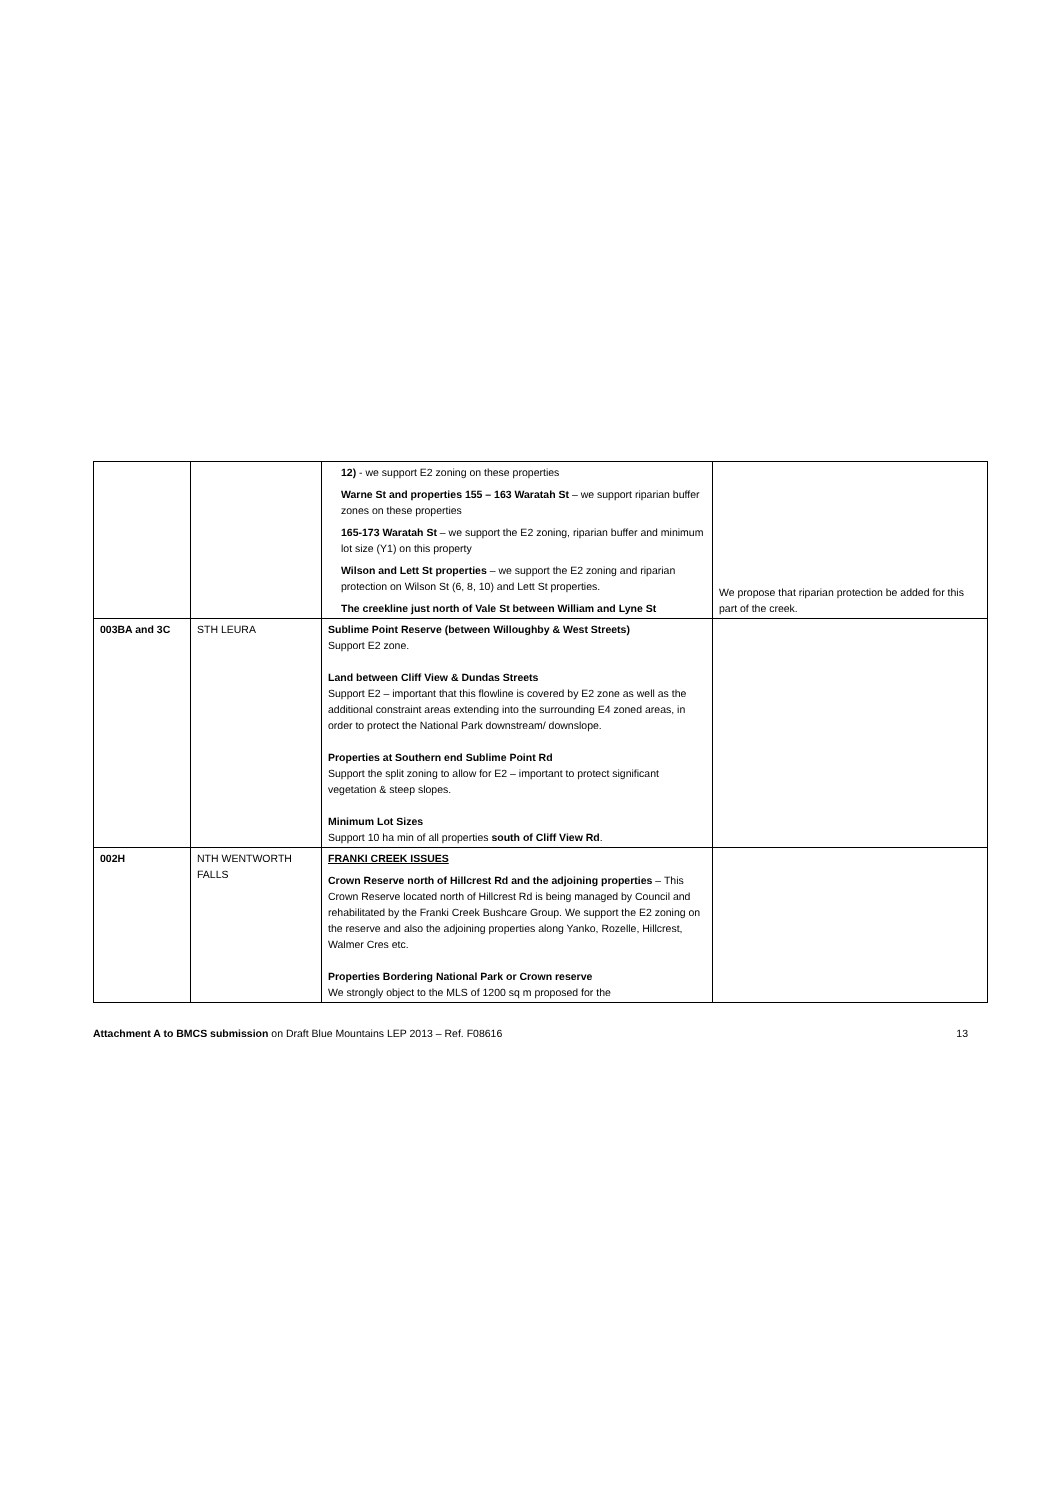| | | 12) - we support E2 zoning on these properties Warne St and properties 155 – 163 Waratah St – we support riparian buffer zones on these properties 165-173 Waratah St – we support the E2 zoning, riparian buffer and minimum lot size (Y1) on this property Wilson and Lett St properties – we support the E2 zoning and riparian protection on Wilson St (6, 8, 10) and Lett St properties. The creekline just north of Vale St between William and Lyne St | We propose that riparian protection be added for this part of the creek. |
| 003BA and 3C | STH LEURA | Sublime Point Reserve (between Willoughby & West Streets) Support E2 zone. Land between Cliff View & Dundas Streets Support E2 – important that this flowline is covered by E2 zone as well as the additional constraint areas extending into the surrounding E4 zoned areas, in order to protect the National Park downstream/ downslope. Properties at Southern end Sublime Point Rd Support the split zoning to allow for E2 – important to protect significant vegetation & steep slopes. Minimum Lot Sizes Support 10 ha min of all properties south of Cliff View Rd . | |
| 002H | NTH WENTWORTH FALLS | FRANKI CREEK ISSUES Crown Reserve north of Hillcrest Rd and the adjoining properties – This Crown Reserve located north of Hillcrest Rd is being managed by Council and rehabilitated by the Franki Creek Bushcare Group. We support the E2 zoning on the reserve and also the adjoining properties along Yanko, Rozelle, Hillcrest, Walmer Cres etc. Properties Bordering National Park or Crown reserve We strongly object to the MLS of 1200 sq m proposed for the | |
Attachment A to BMCS submission on Draft Blue Mountains LEP 2013 – Ref. F08616 13